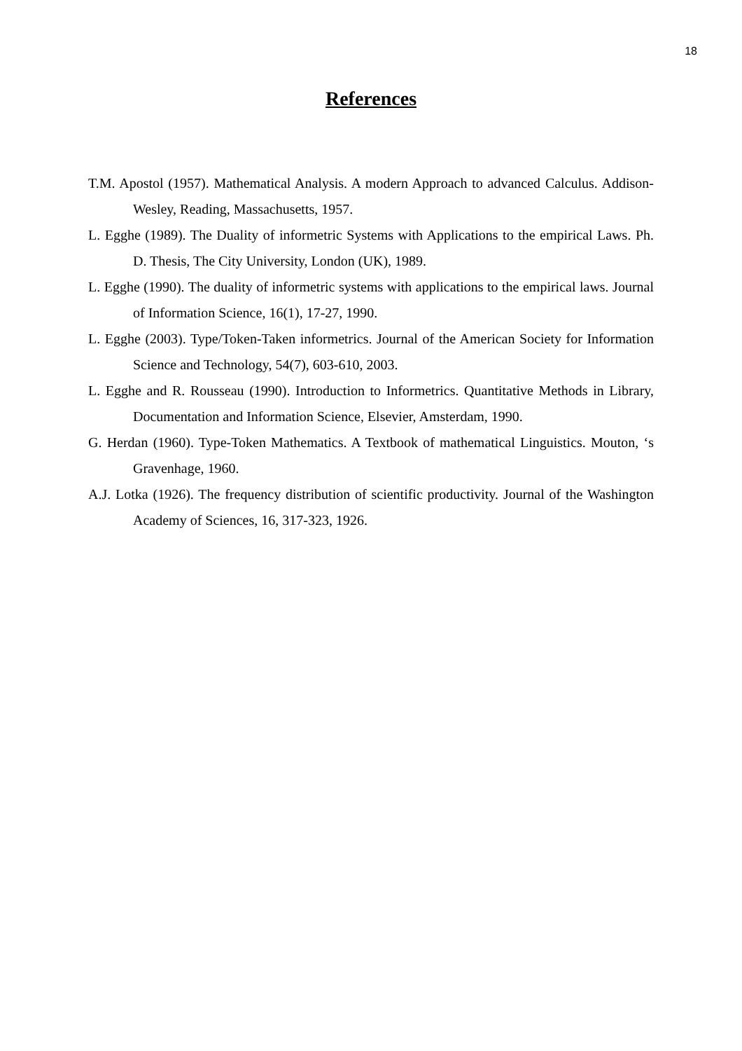18
References
T.M. Apostol (1957). Mathematical Analysis. A modern Approach to advanced Calculus. Addison-Wesley, Reading, Massachusetts, 1957.
L. Egghe (1989). The Duality of informetric Systems with Applications to the empirical Laws. Ph. D. Thesis, The City University, London (UK), 1989.
L. Egghe (1990). The duality of informetric systems with applications to the empirical laws. Journal of Information Science, 16(1), 17-27, 1990.
L. Egghe (2003). Type/Token-Taken informetrics. Journal of the American Society for Information Science and Technology, 54(7), 603-610, 2003.
L. Egghe and R. Rousseau (1990). Introduction to Informetrics. Quantitative Methods in Library, Documentation and Information Science, Elsevier, Amsterdam, 1990.
G. Herdan (1960). Type-Token Mathematics. A Textbook of mathematical Linguistics. Mouton, ‘s Gravenhage, 1960.
A.J. Lotka (1926). The frequency distribution of scientific productivity. Journal of the Washington Academy of Sciences, 16, 317-323, 1926.